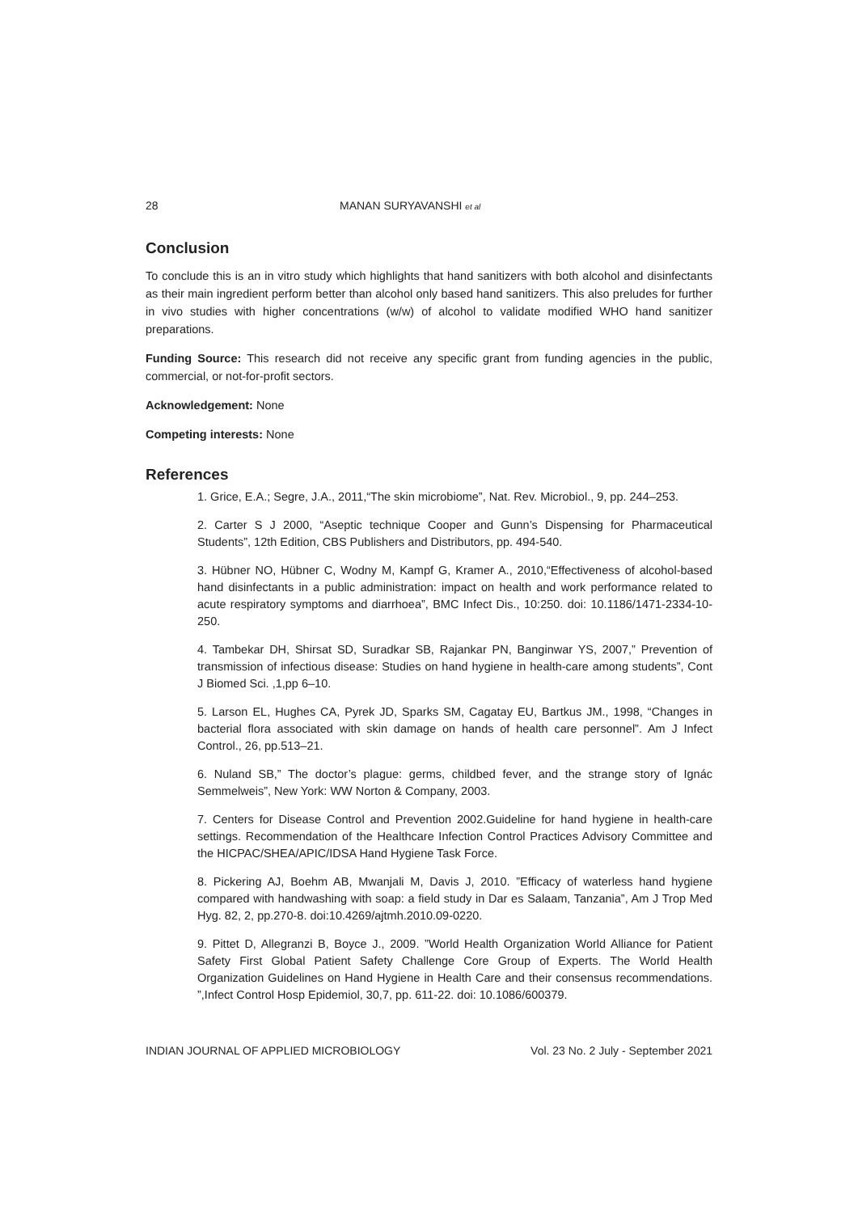28 MANAN SURYAVANSHI et al
Conclusion
To conclude this is an in vitro study which highlights that hand sanitizers with both alcohol and disinfectants as their main ingredient perform better than alcohol only based hand sanitizers. This also preludes for further in vivo studies with higher concentrations (w/w) of alcohol to validate modified WHO hand sanitizer preparations.
Funding Source: This research did not receive any specific grant from funding agencies in the public, commercial, or not-for-profit sectors.
Acknowledgement: None
Competing interests: None
References
1. Grice, E.A.; Segre, J.A., 2011,“The skin microbiome”, Nat. Rev. Microbiol., 9, pp. 244–253.
2. Carter S J 2000, “Aseptic technique Cooper and Gunn’s Dispensing for Pharmaceutical Students”, 12th Edition, CBS Publishers and Distributors, pp. 494-540.
3. Hübner NO, Hübner C, Wodny M, Kampf G, Kramer A., 2010,“Effectiveness of alcohol-based hand disinfectants in a public administration: impact on health and work performance related to acute respiratory symptoms and diarrhoea”, BMC Infect Dis., 10:250. doi: 10.1186/1471-2334-10-250.
4. Tambekar DH, Shirsat SD, Suradkar SB, Rajankar PN, Banginwar YS, 2007,” Prevention of transmission of infectious disease: Studies on hand hygiene in health-care among students”, Cont J Biomed Sci. ,1,pp 6–10.
5. Larson EL, Hughes CA, Pyrek JD, Sparks SM, Cagatay EU, Bartkus JM., 1998, “Changes in bacterial flora associated with skin damage on hands of health care personnel”. Am J Infect Control., 26, pp.513–21.
6. Nuland SB,” The doctor’s plague: germs, childbed fever, and the strange story of Ignác Semmelweis”, New York: WW Norton & Company, 2003.
7. Centers for Disease Control and Prevention 2002.Guideline for hand hygiene in health-care settings. Recommendation of the Healthcare Infection Control Practices Advisory Committee and the HICPAC/SHEA/APIC/IDSA Hand Hygiene Task Force.
8. Pickering AJ, Boehm AB, Mwanjali M, Davis J, 2010. ”Efficacy of waterless hand hygiene compared with handwashing with soap: a field study in Dar es Salaam, Tanzania”, Am J Trop Med Hyg. 82, 2, pp.270-8. doi:10.4269/ajtmh.2010.09-0220.
9. Pittet D, Allegranzi B, Boyce J., 2009. ”World Health Organization World Alliance for Patient Safety First Global Patient Safety Challenge Core Group of Experts. The World Health Organization Guidelines on Hand Hygiene in Health Care and their consensus recommendations. ”,Infect Control Hosp Epidemiol, 30,7, pp. 611-22. doi: 10.1086/600379.
INDIAN JOURNAL OF APPLIED MICROBIOLOGY Vol. 23 No. 2 July - September 2021